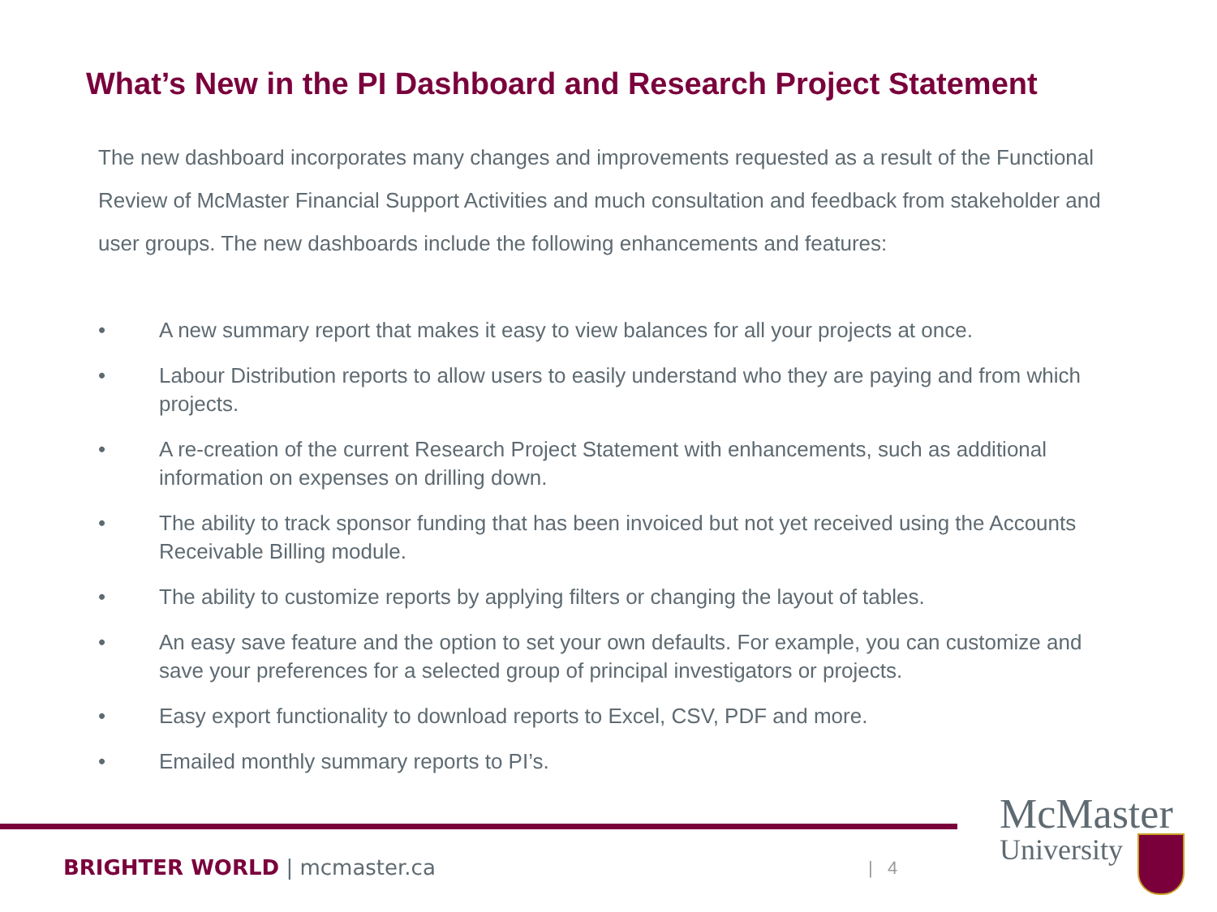What’s New in the PI Dashboard and Research Project Statement
The new dashboard incorporates many changes and improvements requested as a result of the Functional Review of McMaster Financial Support Activities and much consultation and feedback from stakeholder and user groups. The new dashboards include the following enhancements and features:
• A new summary report that makes it easy to view balances for all your projects at once.
• Labour Distribution reports to allow users to easily understand who they are paying and from which projects.
• A re-creation of the current Research Project Statement with enhancements, such as additional information on expenses on drilling down.
• The ability to track sponsor funding that has been invoiced but not yet received using the Accounts Receivable Billing module.
• The ability to customize reports by applying filters or changing the layout of tables.
• An easy save feature and the option to set your own defaults. For example, you can customize and save your preferences for a selected group of principal investigators or projects.
• Easy export functionality to download reports to Excel, CSV, PDF and more.
• Emailed monthly summary reports to PI’s.
BRIGHTER WORLD | mcmaster.ca | 4
McMaster
University